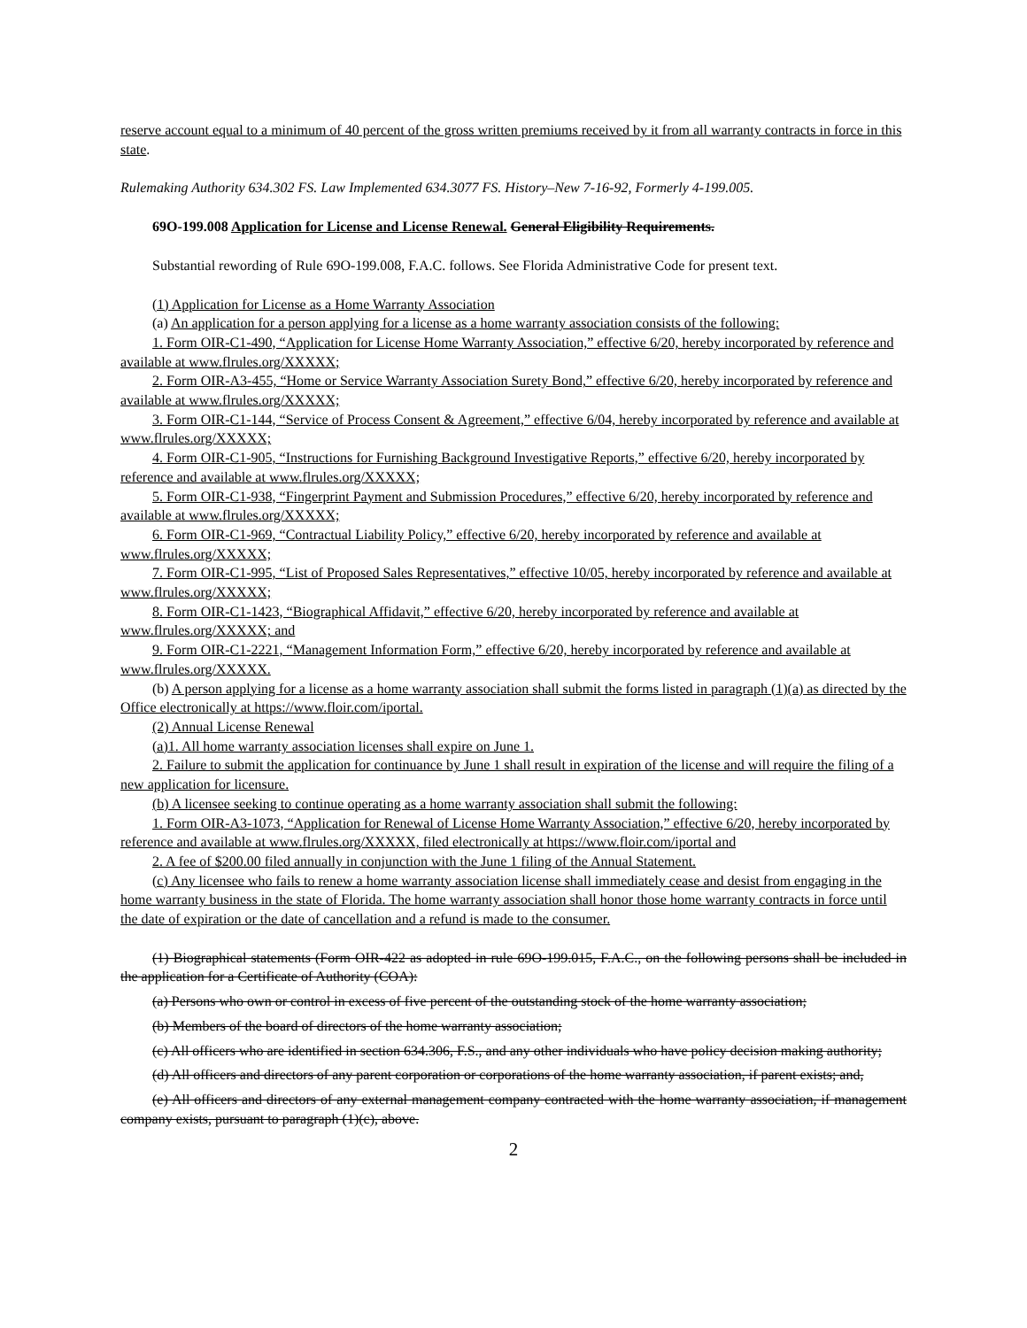reserve account equal to a minimum of 40 percent of the gross written premiums received by it from all warranty contracts in force in this state.
Rulemaking Authority 634.302 FS. Law Implemented 634.3077 FS. History–New 7-16-92, Formerly 4-199.005.
69O-199.008 Application for License and License Renewal. General Eligibility Requirements.
Substantial rewording of Rule 69O-199.008, F.A.C. follows. See Florida Administrative Code for present text.
(1) Application for License as a Home Warranty Association
(a) An application for a person applying for a license as a home warranty association consists of the following:
1. Form OIR-C1-490, “Application for License Home Warranty Association,” effective 6/20, hereby incorporated by reference and available at www.flrules.org/XXXXX;
2. Form OIR-A3-455, “Home or Service Warranty Association Surety Bond,” effective 6/20, hereby incorporated by reference and available at www.flrules.org/XXXXX;
3. Form OIR-C1-144, “Service of Process Consent & Agreement,” effective 6/04, hereby incorporated by reference and available at www.flrules.org/XXXXX;
4. Form OIR-C1-905, “Instructions for Furnishing Background Investigative Reports,” effective 6/20, hereby incorporated by reference and available at www.flrules.org/XXXXX;
5. Form OIR-C1-938, “Fingerprint Payment and Submission Procedures,” effective 6/20, hereby incorporated by reference and available at www.flrules.org/XXXXX;
6. Form OIR-C1-969, “Contractual Liability Policy,” effective 6/20, hereby incorporated by reference and available at www.flrules.org/XXXXX;
7. Form OIR-C1-995, “List of Proposed Sales Representatives,” effective 10/05, hereby incorporated by reference and available at www.flrules.org/XXXXX;
8. Form OIR-C1-1423, “Biographical Affidavit,” effective 6/20, hereby incorporated by reference and available at www.flrules.org/XXXXX; and
9. Form OIR-C1-2221, “Management Information Form,” effective 6/20, hereby incorporated by reference and available at www.flrules.org/XXXXX.
(b) A person applying for a license as a home warranty association shall submit the forms listed in paragraph (1)(a) as directed by the Office electronically at https://www.floir.com/iportal.
(2) Annual License Renewal
(a)1. All home warranty association licenses shall expire on June 1.
2. Failure to submit the application for continuance by June 1 shall result in expiration of the license and will require the filing of a new application for licensure.
(b) A licensee seeking to continue operating as a home warranty association shall submit the following:
1. Form OIR-A3-1073, “Application for Renewal of License Home Warranty Association,” effective 6/20, hereby incorporated by reference and available at www.flrules.org/XXXXX, filed electronically at https://www.floir.com/iportal and
2. A fee of $200.00 filed annually in conjunction with the June 1 filing of the Annual Statement.
(c) Any licensee who fails to renew a home warranty association license shall immediately cease and desist from engaging in the home warranty business in the state of Florida. The home warranty association shall honor those home warranty contracts in force until the date of expiration or the date of cancellation and a refund is made to the consumer.
(1) Biographical statements (Form OIR-422 as adopted in rule 69O-199.015, F.A.C., on the following persons shall be included in the application for a Certificate of Authority (COA):
(a) Persons who own or control in excess of five percent of the outstanding stock of the home warranty association;
(b) Members of the board of directors of the home warranty association;
(c) All officers who are identified in section 634.306, F.S., and any other individuals who have policy decision making authority;
(d) All officers and directors of any parent corporation or corporations of the home warranty association, if parent exists; and,
(e) All officers and directors of any external management company contracted with the home warranty association, if management company exists, pursuant to paragraph (1)(c), above.
2